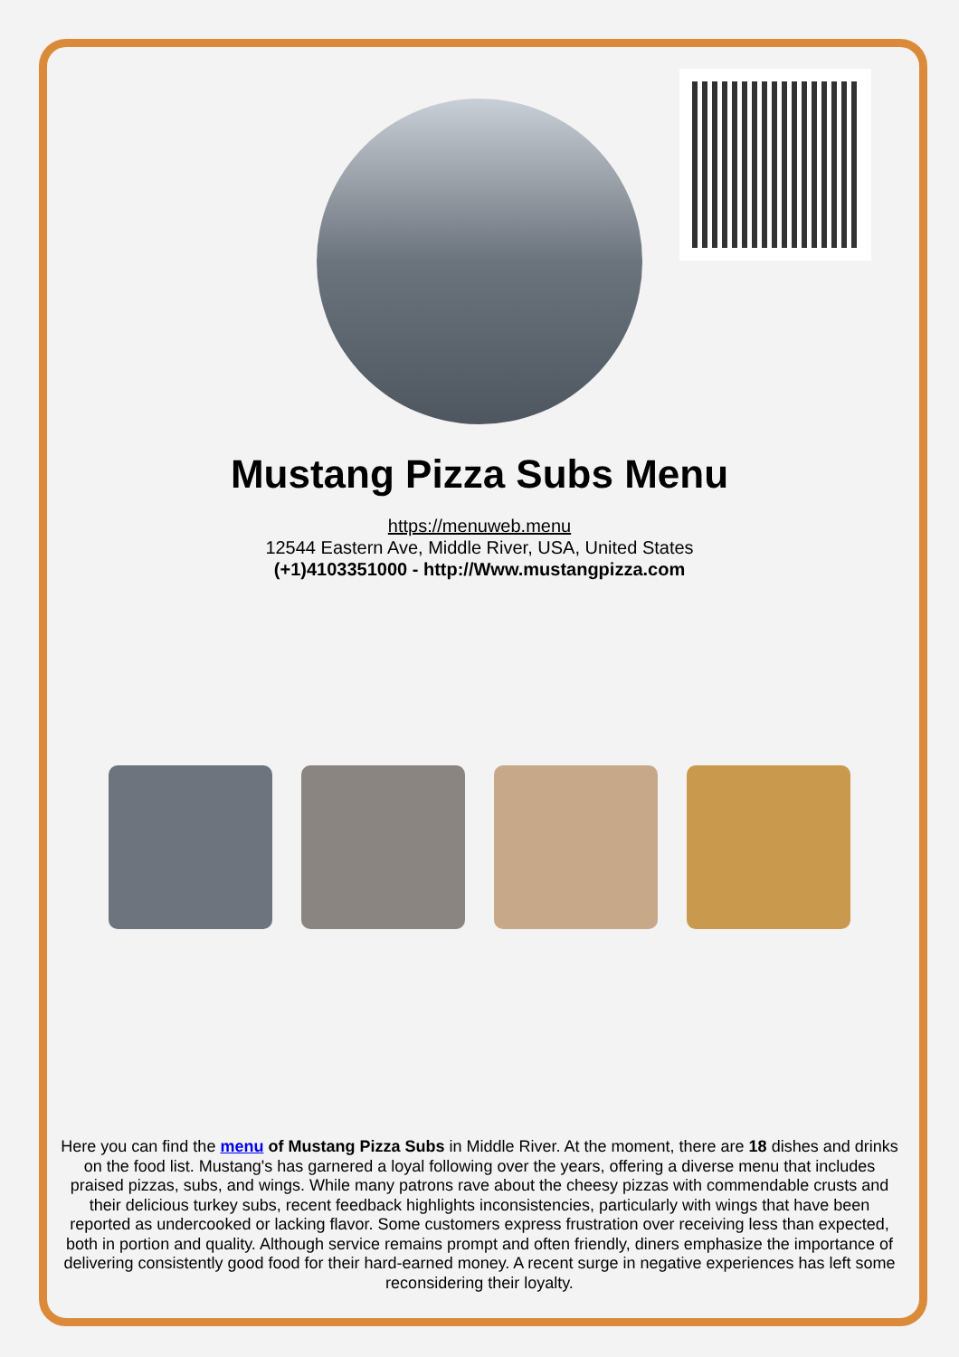Mustang Pizza Subs Menu
https://menuweb.menu
12544 Eastern Ave, Middle River, USA, United States
(+1)4103351000 - http://Www.mustangpizza.com
Here you can find the menu of Mustang Pizza Subs in Middle River. At the moment, there are 18 dishes and drinks on the food list. Mustang's has garnered a loyal following over the years, offering a diverse menu that includes praised pizzas, subs, and wings. While many patrons rave about the cheesy pizzas with commendable crusts and their delicious turkey subs, recent feedback highlights inconsistencies, particularly with wings that have been reported as undercooked or lacking flavor. Some customers express frustration over receiving less than expected, both in portion and quality. Although service remains prompt and often friendly, diners emphasize the importance of delivering consistently good food for their hard-earned money. A recent surge in negative experiences has left some reconsidering their loyalty.